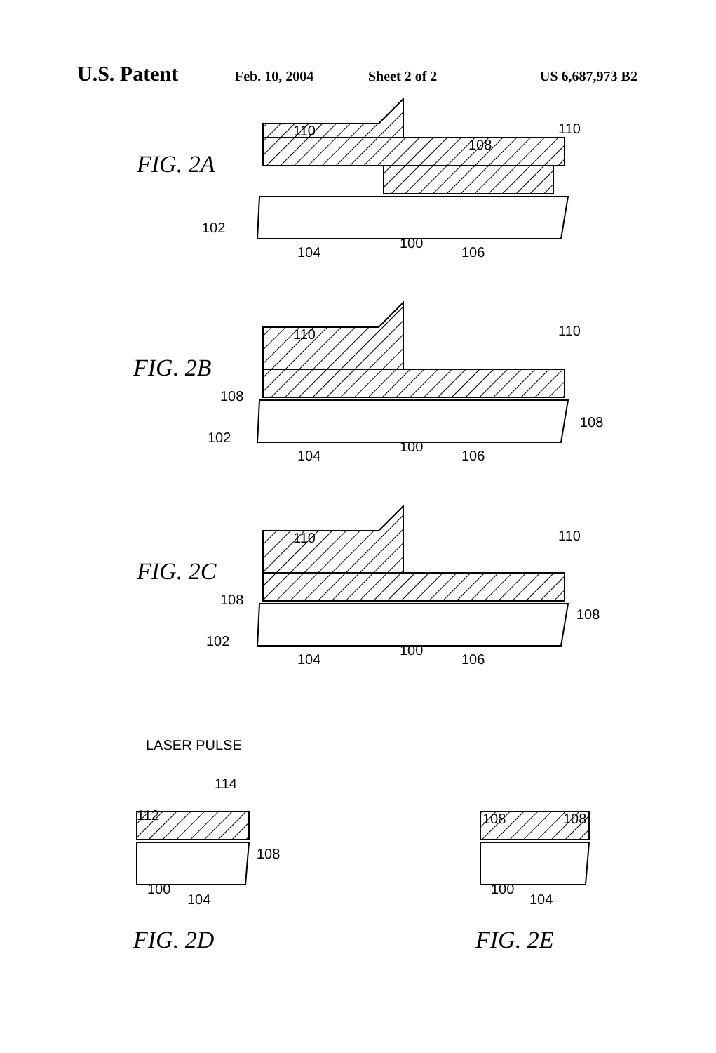U.S. Patent
Feb. 10, 2004 Sheet 2 of 2 US 6,687,973 B2
FIG. 2A
110
108
110
102
104
100
106
FIG. 2B
110 110
108
108
102
104
100
106
FIG. 2C
110 110
108
108
102
104
100
106
LASER PULSE
114
112
108
100
104
FIG. 2D
108 108
100
104
FIG. 2E